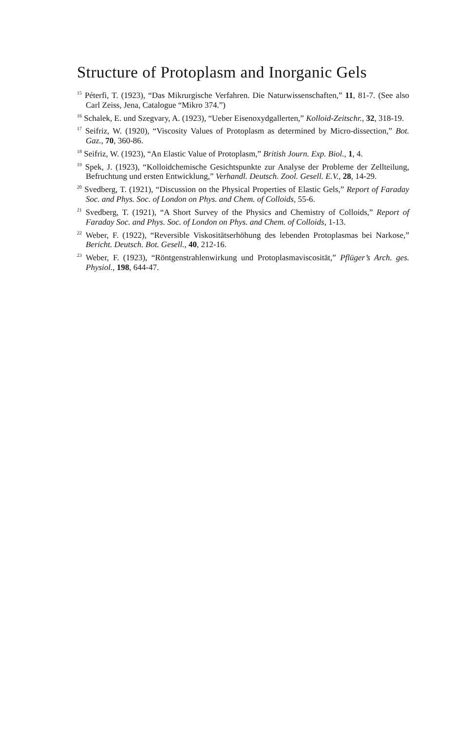Structure of Protoplasm and Inorganic Gels
<sup>15</sup> Péterfi, T. (1923), “Das Mikrurgische Verfahren. Die Naturwissenschaften,” 11, 81-7. (See also Carl Zeiss, Jena, Catalogue “Mikro 374.”)
<sup>16</sup> Schalek, E. und Szegvary, A. (1923), “Ueber Eisenoxydgallerten,” Kolloid-Zeitschr., 32, 318-19.
<sup>17</sup> Seifriz, W. (1920), “Viscosity Values of Protoplasm as determined by Micro-dissection,” Bot. Gaz., 70, 360-86.
<sup>18</sup> Seifriz, W. (1923), “An Elastic Value of Protoplasm,” British Journ. Exp. Biol., 1, 4.
<sup>19</sup> Spek, J. (1923), “Kolloidchemische Gesichtspunkte zur Analyse der Probleme der Zellteilung, Befruchtung und ersten Entwicklung,” Verhandl. Deutsch. Zool. Gesell. E.V., 28, 14-29.
<sup>20</sup> Svedberg, T. (1921), “Discussion on the Physical Properties of Elastic Gels,” Report of Faraday Soc. and Phys. Soc. of London on Phys. and Chem. of Colloids, 55-6.
<sup>21</sup> Svedberg, T. (1921), “A Short Survey of the Physics and Chemistry of Colloids,” Report of Faraday Soc. and Phys. Soc. of London on Phys. and Chem. of Colloids, 1-13.
<sup>22</sup> Weber, F. (1922), “Reversible Viskositätserhöhung des lebenden Protoplasmas bei Narkose,” Bericht. Deutsch. Bot. Gesell., 40, 212-16.
<sup>23</sup> Weber, F. (1923), “Röntgenstrahlenwirkung und Protoplasmaviscosität,” Pflüger’s Arch. ges. Physiol., 198, 644-47.